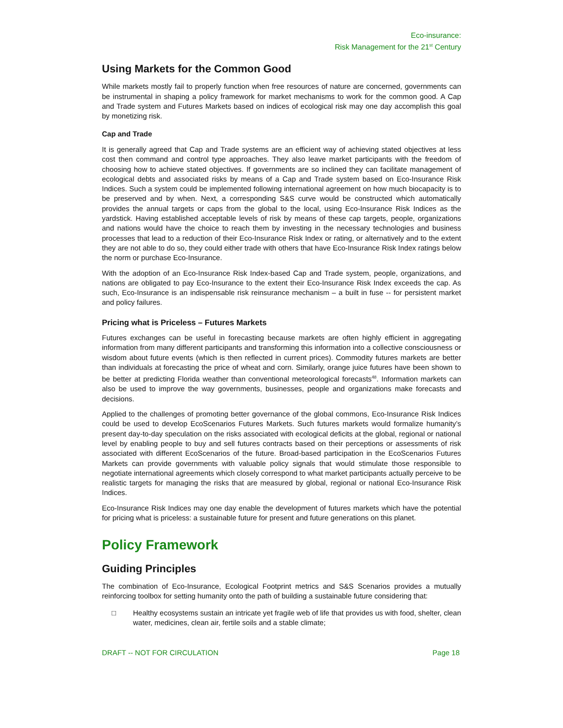Eco-insurance:
Risk Management for the 21<sup>st</sup> Century
Using Markets for the Common Good
While markets mostly fail to properly function when free resources of nature are concerned, governments can be instrumental in shaping a policy framework for market mechanisms to work for the common good. A Cap and Trade system and Futures Markets based on indices of ecological risk may one day accomplish this goal by monetizing risk.
Cap and Trade
It is generally agreed that Cap and Trade systems are an efficient way of achieving stated objectives at less cost then command and control type approaches. They also leave market participants with the freedom of choosing how to achieve stated objectives. If governments are so inclined they can facilitate management of ecological debts and associated risks by means of a Cap and Trade system based on Eco-Insurance Risk Indices. Such a system could be implemented following international agreement on how much biocapacity is to be preserved and by when. Next, a corresponding S&S curve would be constructed which automatically provides the annual targets or caps from the global to the local, using Eco-Insurance Risk Indices as the yardstick. Having established acceptable levels of risk by means of these cap targets, people, organizations and nations would have the choice to reach them by investing in the necessary technologies and business processes that lead to a reduction of their Eco-Insurance Risk Index or rating, or alternatively and to the extent they are not able to do so, they could either trade with others that have Eco-Insurance Risk Index ratings below the norm or purchase Eco-Insurance.
With the adoption of an Eco-Insurance Risk Index-based Cap and Trade system, people, organizations, and nations are obligated to pay Eco-Insurance to the extent their Eco-Insurance Risk Index exceeds the cap. As such, Eco-Insurance is an indispensable risk reinsurance mechanism – a built in fuse -- for persistent market and policy failures.
Pricing what is Priceless – Futures Markets
Futures exchanges can be useful in forecasting because markets are often highly efficient in aggregating information from many different participants and transforming this information into a collective consciousness or wisdom about future events (which is then reflected in current prices). Commodity futures markets are better than individuals at forecasting the price of wheat and corn. Similarly, orange juice futures have been shown to be better at predicting Florida weather than conventional meteorological forecasts<sup>48</sup>. Information markets can also be used to improve the way governments, businesses, people and organizations make forecasts and decisions.
Applied to the challenges of promoting better governance of the global commons, Eco-Insurance Risk Indices could be used to develop EcoScenarios Futures Markets. Such futures markets would formalize humanity’s present day-to-day speculation on the risks associated with ecological deficits at the global, regional or national level by enabling people to buy and sell futures contracts based on their perceptions or assessments of risk associated with different EcoScenarios of the future. Broad-based participation in the EcoScenarios Futures Markets can provide governments with valuable policy signals that would stimulate those responsible to negotiate international agreements which closely correspond to what market participants actually perceive to be realistic targets for managing the risks that are measured by global, regional or national Eco-Insurance Risk Indices.
Eco-Insurance Risk Indices may one day enable the development of futures markets which have the potential for pricing what is priceless: a sustainable future for present and future generations on this planet.
Policy Framework
Guiding Principles
The combination of Eco-Insurance, Ecological Footprint metrics and S&S Scenarios provides a mutually reinforcing toolbox for setting humanity onto the path of building a sustainable future considering that:
□ Healthy ecosystems sustain an intricate yet fragile web of life that provides us with food, shelter, clean water, medicines, clean air, fertile soils and a stable climate;
DRAFT -- NOT FOR CIRCULATION Page 18